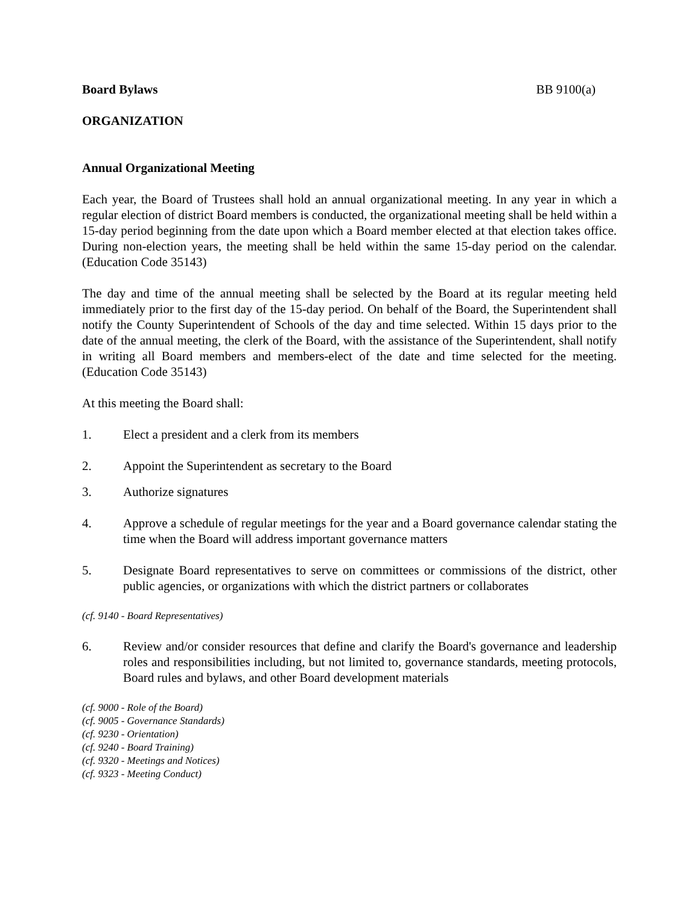Board Bylaws BB 9100(a)
ORGANIZATION
Annual Organizational Meeting
Each year, the Board of Trustees shall hold an annual organizational meeting. In any year in which a regular election of district Board members is conducted, the organizational meeting shall be held within a 15-day period beginning from the date upon which a Board member elected at that election takes office. During non-election years, the meeting shall be held within the same 15-day period on the calendar. (Education Code 35143)
The day and time of the annual meeting shall be selected by the Board at its regular meeting held immediately prior to the first day of the 15-day period. On behalf of the Board, the Superintendent shall notify the County Superintendent of Schools of the day and time selected. Within 15 days prior to the date of the annual meeting, the clerk of the Board, with the assistance of the Superintendent, shall notify in writing all Board members and members-elect of the date and time selected for the meeting. (Education Code 35143)
At this meeting the Board shall:
1. Elect a president and a clerk from its members
2. Appoint the Superintendent as secretary to the Board
3. Authorize signatures
4. Approve a schedule of regular meetings for the year and a Board governance calendar stating the time when the Board will address important governance matters
5. Designate Board representatives to serve on committees or commissions of the district, other public agencies, or organizations with which the district partners or collaborates
(cf. 9140 - Board Representatives)
6. Review and/or consider resources that define and clarify the Board's governance and leadership roles and responsibilities including, but not limited to, governance standards, meeting protocols, Board rules and bylaws, and other Board development materials
(cf. 9000 - Role of the Board)
(cf. 9005 - Governance Standards)
(cf. 9230 - Orientation)
(cf. 9240 - Board Training)
(cf. 9320 - Meetings and Notices)
(cf. 9323 - Meeting Conduct)